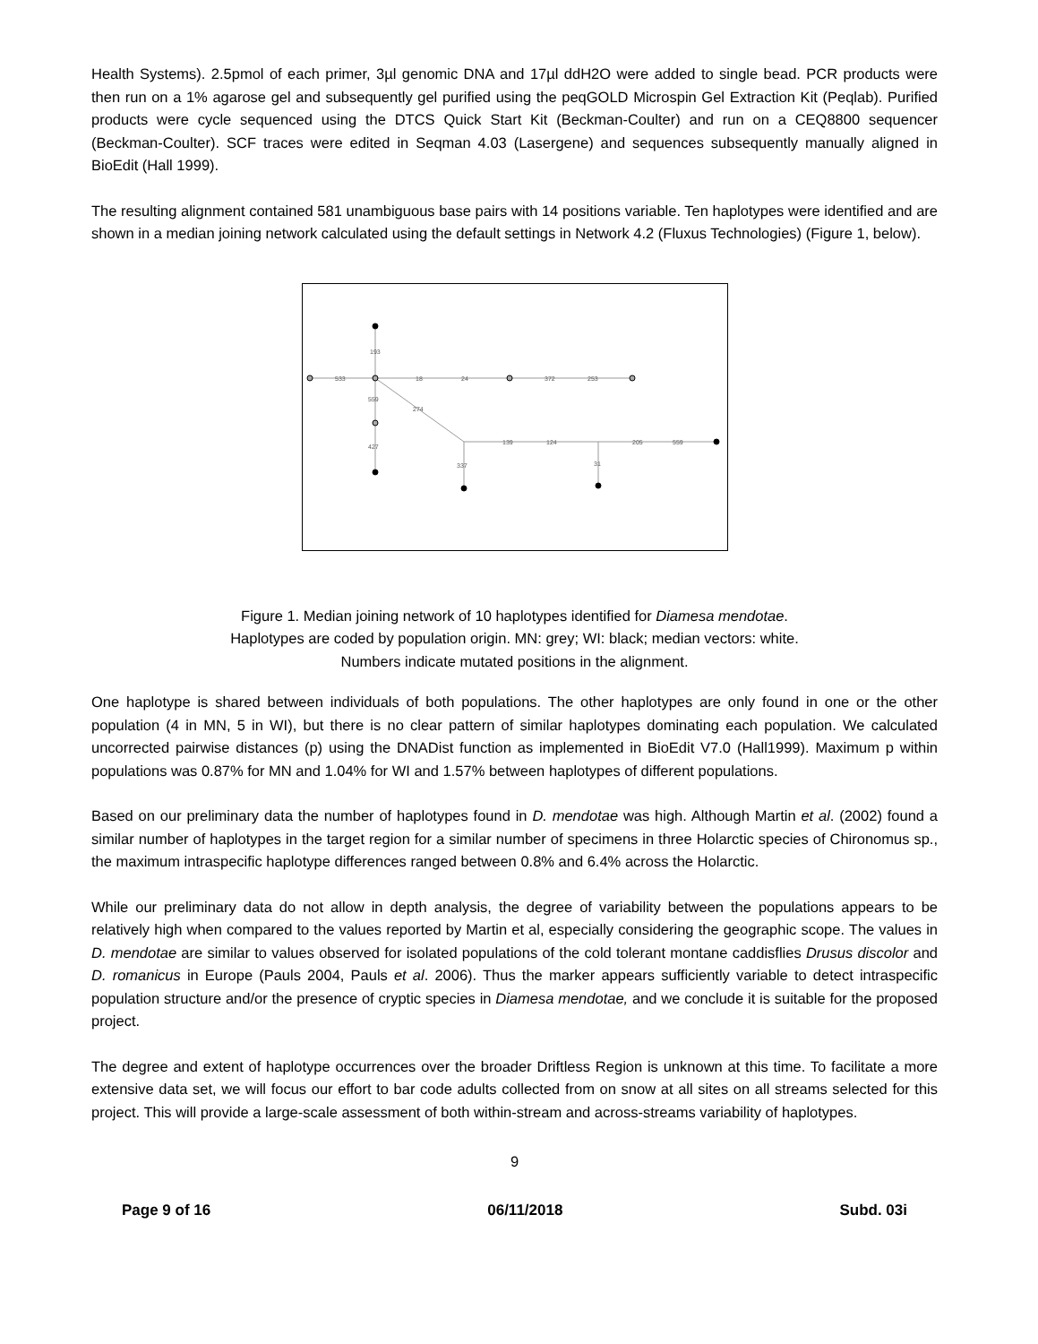Health Systems). 2.5pmol of each primer, 3µl genomic DNA and 17µl ddH2O were added to single bead. PCR products were then run on a 1% agarose gel and subsequently gel purified using the peqGOLD Microspin Gel Extraction Kit (Peqlab). Purified products were cycle sequenced using the DTCS Quick Start Kit (Beckman-Coulter) and run on a CEQ8800 sequencer (Beckman-Coulter). SCF traces were edited in Seqman 4.03 (Lasergene) and sequences subsequently manually aligned in BioEdit (Hall 1999).
The resulting alignment contained 581 unambiguous base pairs with 14 positions variable. Ten haplotypes were identified and are shown in a median joining network calculated using the default settings in Network 4.2 (Fluxus Technologies) (Figure 1, below).
193
533
18
24
372
253
559
274
427
139
124
205
559
337
31
Figure 1. Median joining network of 10 haplotypes identified for Diamesa mendotae.
Haplotypes are coded by population origin. MN: grey; WI: black; median vectors: white.
Numbers indicate mutated positions in the alignment.
One haplotype is shared between individuals of both populations. The other haplotypes are only found in one or the other population (4 in MN, 5 in WI), but there is no clear pattern of similar haplotypes dominating each population. We calculated uncorrected pairwise distances (p) using the DNADist function as implemented in BioEdit V7.0 (Hall1999). Maximum p within populations was 0.87% for MN and 1.04% for WI and 1.57% between haplotypes of different populations.
Based on our preliminary data the number of haplotypes found in D. mendotae was high. Although Martin et al. (2002) found a similar number of haplotypes in the target region for a similar number of specimens in three Holarctic species of Chironomus sp., the maximum intraspecific haplotype differences ranged between 0.8% and 6.4% across the Holarctic.
While our preliminary data do not allow in depth analysis, the degree of variability between the populations appears to be relatively high when compared to the values reported by Martin et al, especially considering the geographic scope. The values in D. mendotae are similar to values observed for isolated populations of the cold tolerant montane caddisflies Drusus discolor and D. romanicus in Europe (Pauls 2004, Pauls et al. 2006). Thus the marker appears sufficiently variable to detect intraspecific population structure and/or the presence of cryptic species in Diamesa mendotae, and we conclude it is suitable for the proposed project.
The degree and extent of haplotype occurrences over the broader Driftless Region is unknown at this time. To facilitate a more extensive data set, we will focus our effort to bar code adults collected from on snow at all sites on all streams selected for this project. This will provide a large-scale assessment of both within-stream and across-streams variability of haplotypes.
9
Page 9 of 16 06/11/2018 Subd. 03i